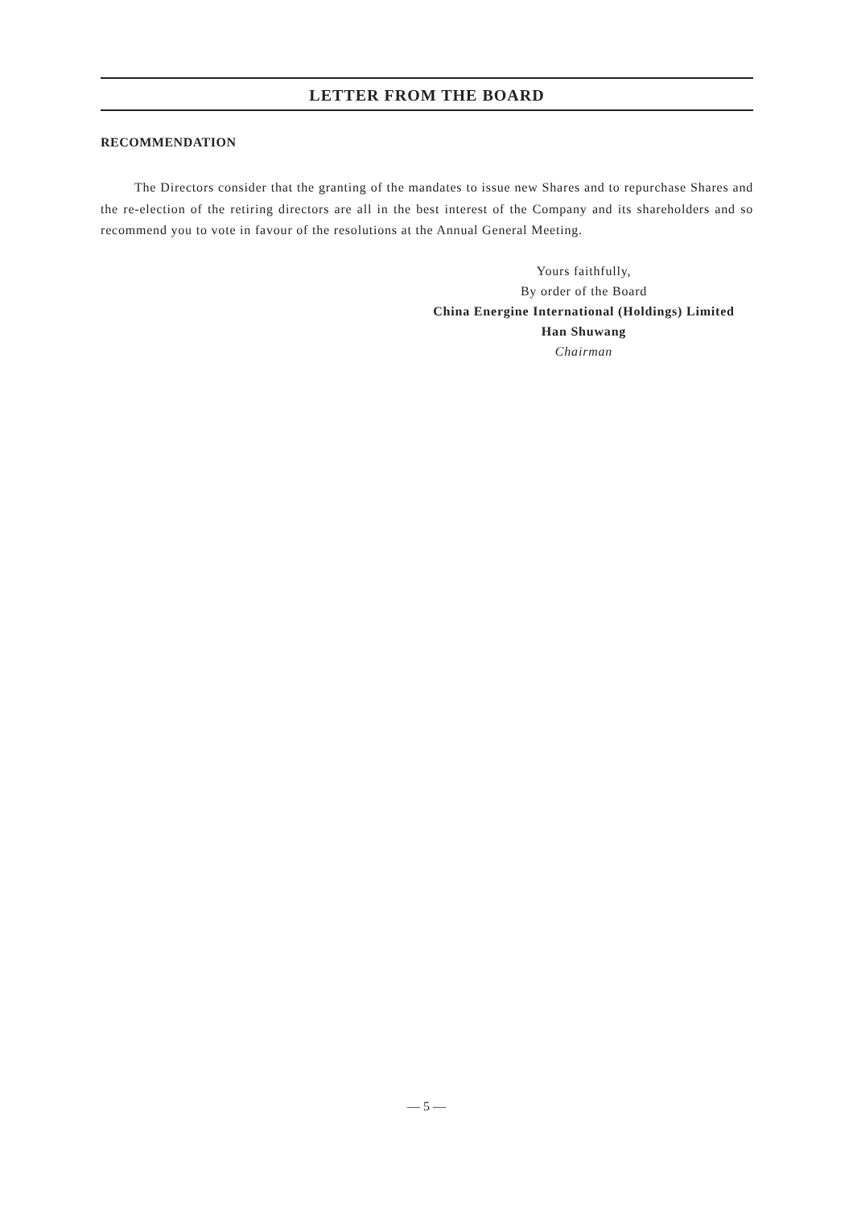LETTER FROM THE BOARD
RECOMMENDATION
The Directors consider that the granting of the mandates to issue new Shares and to repurchase Shares and the re-election of the retiring directors are all in the best interest of the Company and its shareholders and so recommend you to vote in favour of the resolutions at the Annual General Meeting.
Yours faithfully,
By order of the Board
China Energine International (Holdings) Limited
Han Shuwang
Chairman
— 5 —